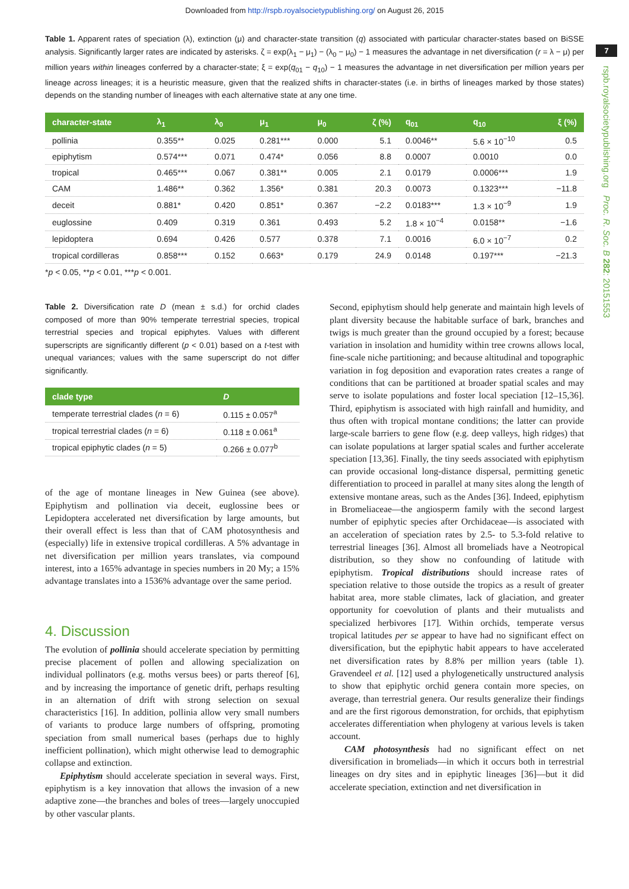Downloaded from http://rspb.royalsocietypublishing.org/ on August 26, 2015
7
rspb.royalsocietypublishing.org Proc. R. Soc. B 282: 20151553
Table 1. Apparent rates of speciation (λ), extinction (μ) and character-state transition (q) associated with particular character-states based on BiSSE analysis. Significantly larger rates are indicated by asterisks. ζ = exp(λ<sub>1</sub> − μ<sub>1</sub>) − (λ<sub>0</sub> − μ<sub>0</sub>) − 1 measures the advantage in net diversification (r = λ − μ) per million years within lineages conferred by a character-state; ξ = exp(q<sub>01</sub> − q<sub>10</sub>) − 1 measures the advantage in net diversification per million years per lineage across lineages; it is a heuristic measure, given that the realized shifts in character-states (i.e. in births of lineages marked by those states) depends on the standing number of lineages with each alternative state at any one time.
| character-state | λ<sub>1</sub> | λ<sub>0</sub> | μ<sub>1</sub> | μ<sub>0</sub> | ζ (%) | q<sub>01</sub> | q<sub>10</sub> | ξ (%) |
| --- | --- | --- | --- | --- | --- | --- | --- | --- |
| pollinia | 0.355** | 0.025 | 0.281*** | 0.000 | 5.1 | 0.0046** | 5.6 × 10<sup>−10</sup> | 0.5 |
| epiphytism | 0.574*** | 0.071 | 0.474* | 0.056 | 8.8 | 0.0007 | 0.0010 | 0.0 |
| tropical | 0.465*** | 0.067 | 0.381** | 0.005 | 2.1 | 0.0179 | 0.0006*** | 1.9 |
| CAM | 1.486** | 0.362 | 1.356* | 0.381 | 20.3 | 0.0073 | 0.1323*** | −11.8 |
| deceit | 0.881* | 0.420 | 0.851* | 0.367 | −2.2 | 0.0183*** | 1.3 × 10<sup>−9</sup> | 1.9 |
| euglossine | 0.409 | 0.319 | 0.361 | 0.493 | 5.2 | 1.8 × 10<sup>−4</sup> | 0.0158** | −1.6 |
| lepidoptera | 0.694 | 0.426 | 0.577 | 0.378 | 7.1 | 0.0016 | 6.0 × 10<sup>−7</sup> | 0.2 |
| tropical cordilleras | 0.858*** | 0.152 | 0.663* | 0.179 | 24.9 | 0.0148 | 0.197*** | −21.3 |
*p < 0.05, **p < 0.01, ***p < 0.001.
Table 2. Diversification rate D (mean ± s.d.) for orchid clades composed of more than 90% temperate terrestrial species, tropical terrestrial species and tropical epiphytes. Values with different superscripts are significantly different (p < 0.01) based on a t-test with unequal variances; values with the same superscript do not differ significantly.
| clade type | D |
| --- | --- |
| temperate terrestrial clades ( n = 6) | 0.115 ± 0.057<sup>a</sup> |
| tropical terrestrial clades ( n = 6) | 0.118 ± 0.061<sup>a</sup> |
| tropical epiphytic clades ( n = 5) | 0.266 ± 0.077<sup>b</sup> |
of the age of montane lineages in New Guinea (see above). Epiphytism and pollination via deceit, euglossine bees or Lepidoptera accelerated net diversification by large amounts, but their overall effect is less than that of CAM photosynthesis and (especially) life in extensive tropical cordilleras. A 5% advantage in net diversification per million years translates, via compound interest, into a 165% advantage in species numbers in 20 My; a 15% advantage translates into a 1536% advantage over the same period.
4. Discussion
The evolution of pollinia should accelerate speciation by permitting precise placement of pollen and allowing specialization on individual pollinators (e.g. moths versus bees) or parts thereof [6], and by increasing the importance of genetic drift, perhaps resulting in an alternation of drift with strong selection on sexual characteristics [16]. In addition, pollinia allow very small numbers of variants to produce large numbers of offspring, promoting speciation from small numerical bases (perhaps due to highly inefficient pollination), which might otherwise lead to demographic collapse and extinction.
Epiphytism should accelerate speciation in several ways. First, epiphytism is a key innovation that allows the invasion of a new adaptive zone—the branches and boles of trees—largely unoccupied by other vascular plants.
Second, epiphytism should help generate and maintain high levels of plant diversity because the habitable surface of bark, branches and twigs is much greater than the ground occupied by a forest; because variation in insolation and humidity within tree crowns allows local, fine-scale niche partitioning; and because altitudinal and topographic variation in fog deposition and evaporation rates creates a range of conditions that can be partitioned at broader spatial scales and may serve to isolate populations and foster local speciation [12–15,36]. Third, epiphytism is associated with high rainfall and humidity, and thus often with tropical montane conditions; the latter can provide large-scale barriers to gene flow (e.g. deep valleys, high ridges) that can isolate populations at larger spatial scales and further accelerate speciation [13,36]. Finally, the tiny seeds associated with epiphytism can provide occasional long-distance dispersal, permitting genetic differentiation to proceed in parallel at many sites along the length of extensive montane areas, such as the Andes [36]. Indeed, epiphytism in Bromeliaceae—the angiosperm family with the second largest number of epiphytic species after Orchidaceae—is associated with an acceleration of speciation rates by 2.5- to 5.3-fold relative to terrestrial lineages [36]. Almost all bromeliads have a Neotropical distribution, so they show no confounding of latitude with epiphytism. Tropical distributions should increase rates of speciation relative to those outside the tropics as a result of greater habitat area, more stable climates, lack of glaciation, and greater opportunity for coevolution of plants and their mutualists and specialized herbivores [17]. Within orchids, temperate versus tropical latitudes per se appear to have had no significant effect on diversification, but the epiphytic habit appears to have accelerated net diversification rates by 8.8% per million years (table 1). Gravendeel et al. [12] used a phylogenetically unstructured analysis to show that epiphytic orchid genera contain more species, on average, than terrestrial genera. Our results generalize their findings and are the first rigorous demonstration, for orchids, that epiphytism accelerates differentiation when phylogeny at various levels is taken account.
CAM photosynthesis had no significant effect on net diversification in bromeliads—in which it occurs both in terrestrial lineages on dry sites and in epiphytic lineages [36]—but it did accelerate speciation, extinction and net diversification in